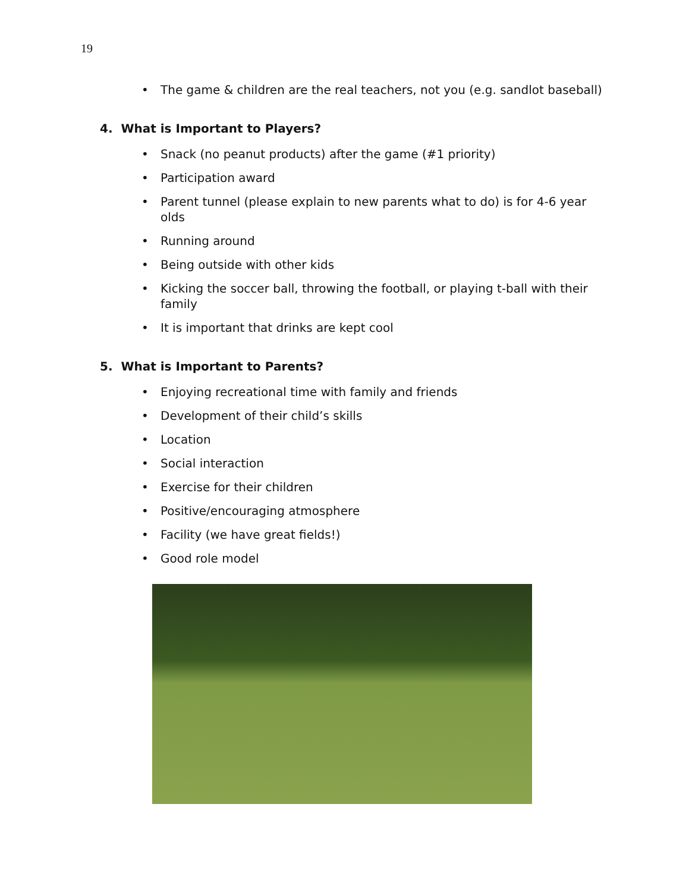19
• The game & children are the real teachers, not you (e.g. sandlot baseball)
4. What is Important to Players?
• Snack (no peanut products) after the game (#1 priority)
• Participation award
• Parent tunnel (please explain to new parents what to do) is for 4-6 year olds
• Running around
• Being outside with other kids
• Kicking the soccer ball, throwing the football, or playing t-ball with their family
• It is important that drinks are kept cool
5. What is Important to Parents?
• Enjoying recreational time with family and friends
• Development of their child’s skills
• Location
• Social interaction
• Exercise for their children
• Positive/encouraging atmosphere
• Facility (we have great fields!)
• Good role model